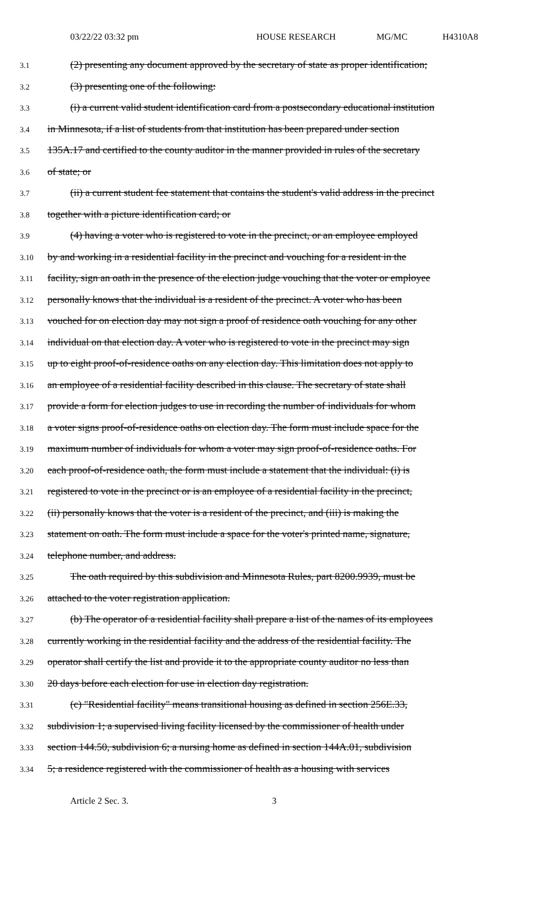03/22/22 03:32 pm HOUSE RESEARCH MG/MC H4310A8
3.1 (2) presenting any document approved by the secretary of state as proper identification;
3.2 (3) presenting one of the following:
3.3 (i) a current valid student identification card from a postsecondary educational institution
3.4 in Minnesota, if a list of students from that institution has been prepared under section
3.5 135A.17 and certified to the county auditor in the manner provided in rules of the secretary
3.6 of state; or
3.7 (ii) a current student fee statement that contains the student's valid address in the precinct
3.8 together with a picture identification card; or
3.9 (4) having a voter who is registered to vote in the precinct, or an employee employed
3.10 by and working in a residential facility in the precinct and vouching for a resident in the
3.11 facility, sign an oath in the presence of the election judge vouching that the voter or employee
3.12 personally knows that the individual is a resident of the precinct. A voter who has been
3.13 vouched for on election day may not sign a proof of residence oath vouching for any other
3.14 individual on that election day. A voter who is registered to vote in the precinct may sign
3.15 up to eight proof-of-residence oaths on any election day. This limitation does not apply to
3.16 an employee of a residential facility described in this clause. The secretary of state shall
3.17 provide a form for election judges to use in recording the number of individuals for whom
3.18 a voter signs proof-of-residence oaths on election day. The form must include space for the
3.19 maximum number of individuals for whom a voter may sign proof-of-residence oaths. For
3.20 each proof-of-residence oath, the form must include a statement that the individual: (i) is
3.21 registered to vote in the precinct or is an employee of a residential facility in the precinct,
3.22 (ii) personally knows that the voter is a resident of the precinct, and (iii) is making the
3.23 statement on oath. The form must include a space for the voter's printed name, signature,
3.24 telephone number, and address.
3.25 The oath required by this subdivision and Minnesota Rules, part 8200.9939, must be
3.26 attached to the voter registration application.
3.27 (b) The operator of a residential facility shall prepare a list of the names of its employees
3.28 currently working in the residential facility and the address of the residential facility. The
3.29 operator shall certify the list and provide it to the appropriate county auditor no less than
3.30 20 days before each election for use in election day registration.
3.31 (c) "Residential facility" means transitional housing as defined in section 256E.33,
3.32 subdivision 1; a supervised living facility licensed by the commissioner of health under
3.33 section 144.50, subdivision 6; a nursing home as defined in section 144A.01, subdivision
3.34 5; a residence registered with the commissioner of health as a housing with services
Article 2 Sec. 3. 3